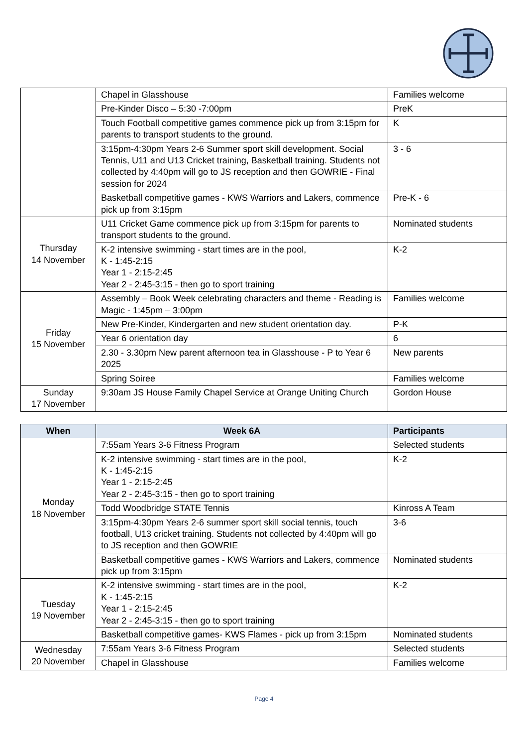| | Chapel in Glasshouse | Families welcome |
| | Pre-Kinder Disco – 5:30 -7:00pm | PreK |
| | Touch Football competitive games commence pick up from 3:15pm for parents to transport students to the ground. | K |
| | 3:15pm-4:30pm Years 2-6 Summer sport skill development. Social Tennis, U11 and U13 Cricket training, Basketball training. Students not collected by 4:40pm will go to JS reception and then GOWRIE - Final session for 2024 | 3 - 6 |
| | Basketball competitive games - KWS Warriors and Lakers, commence pick up from 3:15pm | Pre-K - 6 |
| Thursday 14 November | U11 Cricket Game commence pick up from 3:15pm for parents to transport students to the ground. | Nominated students |
| | K-2 intensive swimming - start times are in the pool, K - 1:45-2:15 Year 1 - 2:15-2:45 Year 2 - 2:45-3:15 - then go to sport training | K-2 |
| Friday 15 November | Assembly – Book Week celebrating characters and theme - Reading is Magic - 1:45pm – 3:00pm | Families welcome |
| | New Pre-Kinder, Kindergarten and new student orientation day. | P-K |
| | Year 6 orientation day | 6 |
| | 2.30 - 3.30pm New parent afternoon tea in Glasshouse - P to Year 6 2025 | New parents |
| | Spring Soiree | Families welcome |
| Sunday 17 November | 9:30am JS House Family Chapel Service at Orange Uniting Church | Gordon House |
| When | Week 6A | Participants |
| --- | --- | --- |
| Monday 18 November | 7:55am Years 3-6 Fitness Program | Selected students |
| | K-2 intensive swimming - start times are in the pool, K - 1:45-2:15 Year 1 - 2:15-2:45 Year 2 - 2:45-3:15 - then go to sport training | K-2 |
| | Todd Woodbridge STATE Tennis | Kinross A Team |
| | 3:15pm-4:30pm Years 2-6 summer sport skill social tennis, touch football, U13 cricket training. Students not collected by 4:40pm will go to JS reception and then GOWRIE | 3-6 |
| | Basketball competitive games - KWS Warriors and Lakers, commence pick up from 3:15pm | Nominated students |
| Tuesday 19 November | K-2 intensive swimming - start times are in the pool, K - 1:45-2:15 Year 1 - 2:15-2:45 Year 2 - 2:45-3:15 - then go to sport training | K-2 |
| | Basketball competitive games- KWS Flames - pick up from 3:15pm | Nominated students |
| Wednesday 20 November | 7:55am Years 3-6 Fitness Program | Selected students |
| | Chapel in Glasshouse | Families welcome |
Page 4